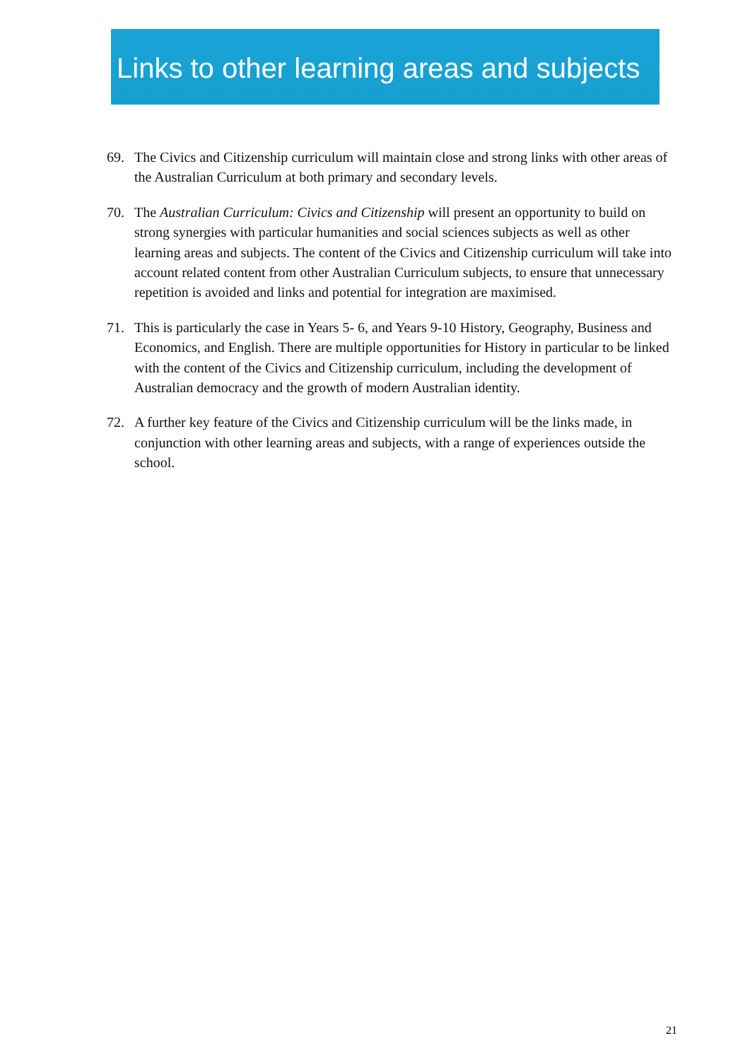Links to other learning areas and subjects
69. The Civics and Citizenship curriculum will maintain close and strong links with other areas of the Australian Curriculum at both primary and secondary levels.
70. The Australian Curriculum: Civics and Citizenship will present an opportunity to build on strong synergies with particular humanities and social sciences subjects as well as other learning areas and subjects. The content of the Civics and Citizenship curriculum will take into account related content from other Australian Curriculum subjects, to ensure that unnecessary repetition is avoided and links and potential for integration are maximised.
71. This is particularly the case in Years 5- 6, and Years 9-10 History, Geography, Business and Economics, and English. There are multiple opportunities for History in particular to be linked with the content of the Civics and Citizenship curriculum, including the development of Australian democracy and the growth of modern Australian identity.
72. A further key feature of the Civics and Citizenship curriculum will be the links made, in conjunction with other learning areas and subjects, with a range of experiences outside the school.
21